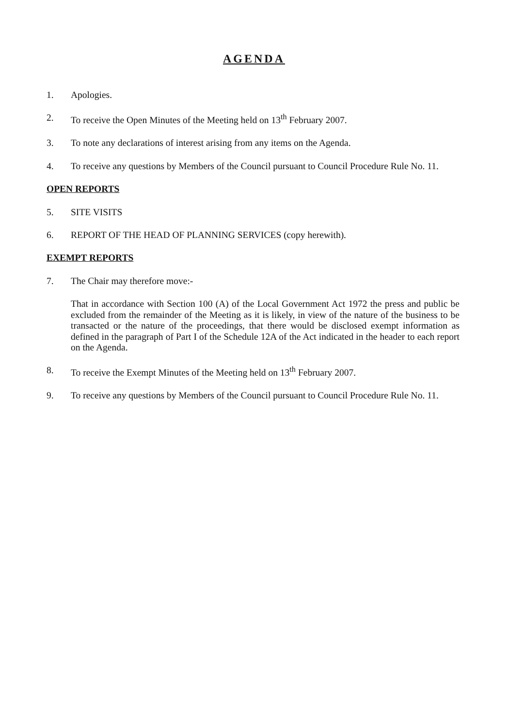AGENDA
1. Apologies.
2. To receive the Open Minutes of the Meeting held on 13<sup>th</sup> February 2007.
3. To note any declarations of interest arising from any items on the Agenda.
4. To receive any questions by Members of the Council pursuant to Council Procedure Rule No. 11.
OPEN REPORTS
5. SITE VISITS
6. REPORT OF THE HEAD OF PLANNING SERVICES (copy herewith).
EXEMPT REPORTS
7. The Chair may therefore move:-
That in accordance with Section 100 (A) of the Local Government Act 1972 the press and public be excluded from the remainder of the Meeting as it is likely, in view of the nature of the business to be transacted or the nature of the proceedings, that there would be disclosed exempt information as defined in the paragraph of Part I of the Schedule 12A of the Act indicated in the header to each report on the Agenda.
8. To receive the Exempt Minutes of the Meeting held on 13<sup>th</sup> February 2007.
9. To receive any questions by Members of the Council pursuant to Council Procedure Rule No. 11.